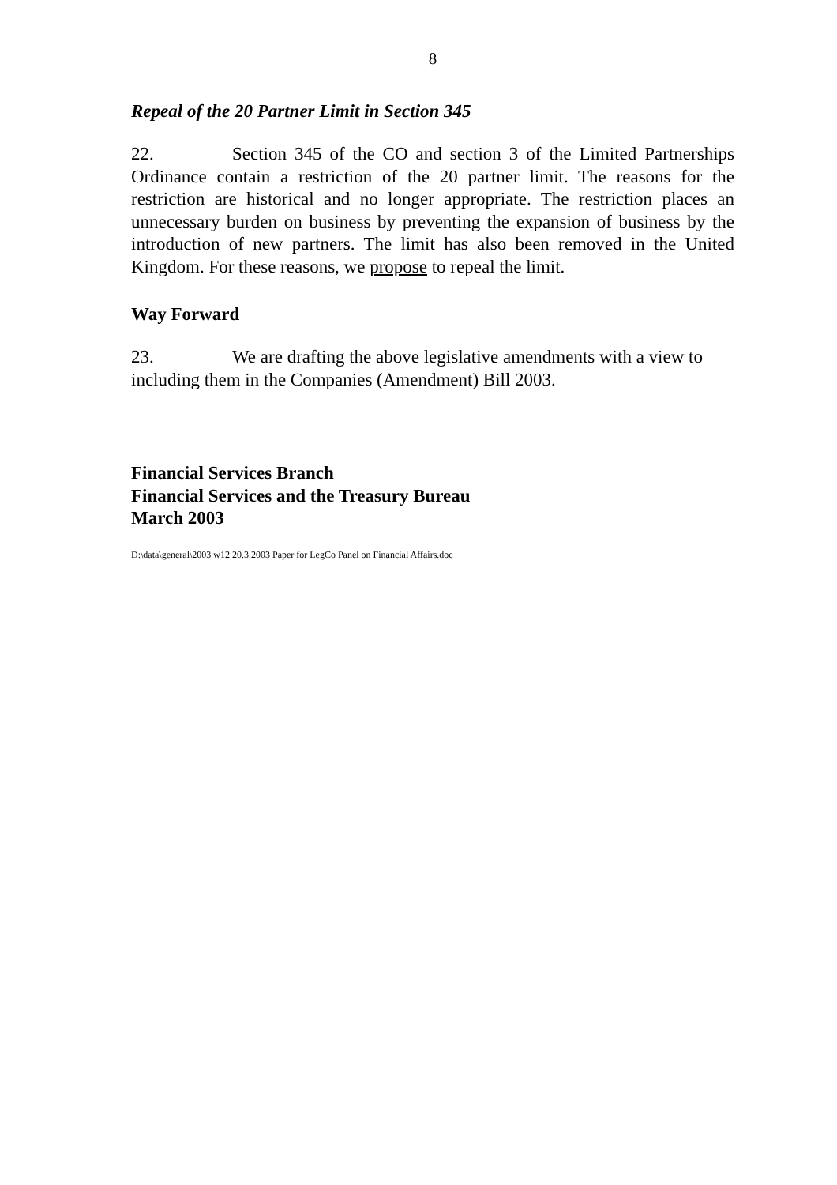8
Repeal of the 20 Partner Limit in Section 345
22. Section 345 of the CO and section 3 of the Limited Partnerships Ordinance contain a restriction of the 20 partner limit. The reasons for the restriction are historical and no longer appropriate. The restriction places an unnecessary burden on business by preventing the expansion of business by the introduction of new partners. The limit has also been removed in the United Kingdom. For these reasons, we propose to repeal the limit.
Way Forward
23. We are drafting the above legislative amendments with a view to including them in the Companies (Amendment) Bill 2003.
Financial Services Branch
Financial Services and the Treasury Bureau
March 2003
D:\data\general\2003 w12 20.3.2003 Paper for LegCo Panel on Financial Affairs.doc